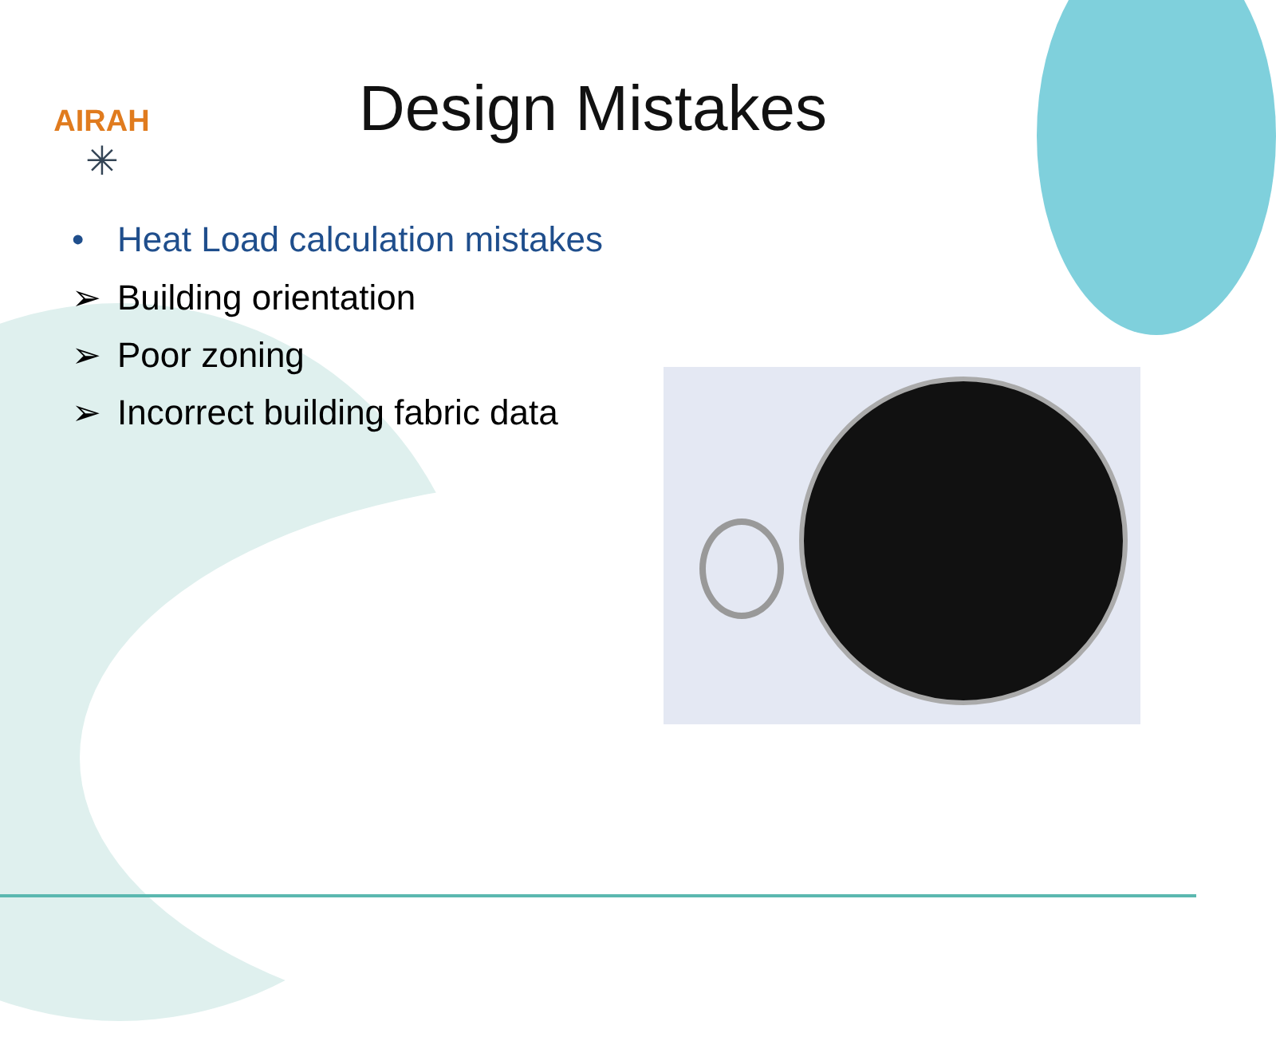AIRAH
✳
Design Mistakes
• Heat Load calculation mistakes
➢ Building orientation
➢ Poor zoning
➢ Incorrect building fabric data